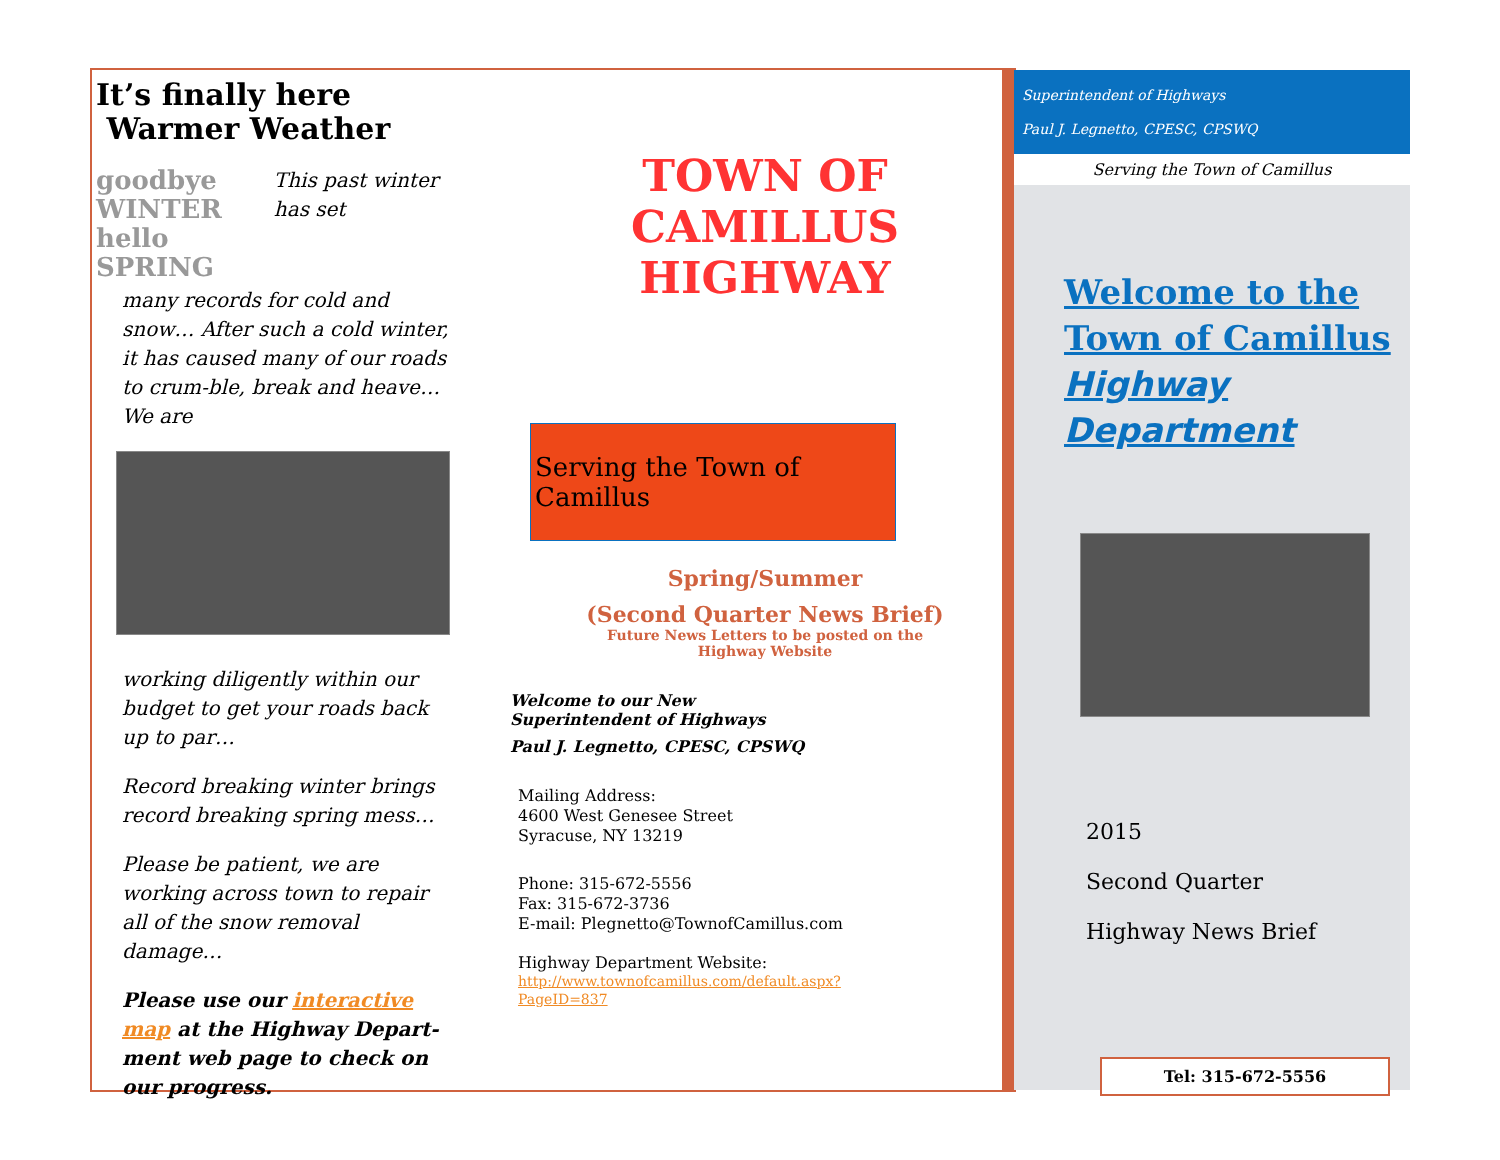It’s finally here
Warmer Weather
goodbye WINTER
hello SPRING
This past winter has set
many records for cold and snow… After such a cold winter, it has caused many of our roads to crum-ble, break and heave… We are
working diligently within our budget to get your roads back up to par…
Record breaking winter brings record breaking spring mess…
Please be patient, we are working across town to repair all of the snow removal damage…
Please use our interactive map at the Highway Depart-ment web page to check on our progress.
TOWN OF CAMILLUS
HIGHWAY
Serving the Town of Camillus
Spring/Summer
(Second Quarter News Brief)
Future News Letters to be posted on the
Highway Website
Welcome to our New
Superintendent of Highways
Paul J. Legnetto, CPESC, CPSWQ
Mailing Address:
4600 West Genesee Street
Syracuse, NY 13219
Phone: 315-672-5556
Fax: 315-672-3736
E-mail: Plegnetto@TownofCamillus.com
Highway Department Website:
http://www.townofcamillus.com/default.aspx?
PageID=837
Superintendent of Highways
Paul J. Legnetto, CPESC, CPSWQ
Serving the Town of Camillus
Welcome to the
Town of Camillus
Highway
Department
2015
Second Quarter
Highway News Brief
Tel: 315-672-5556